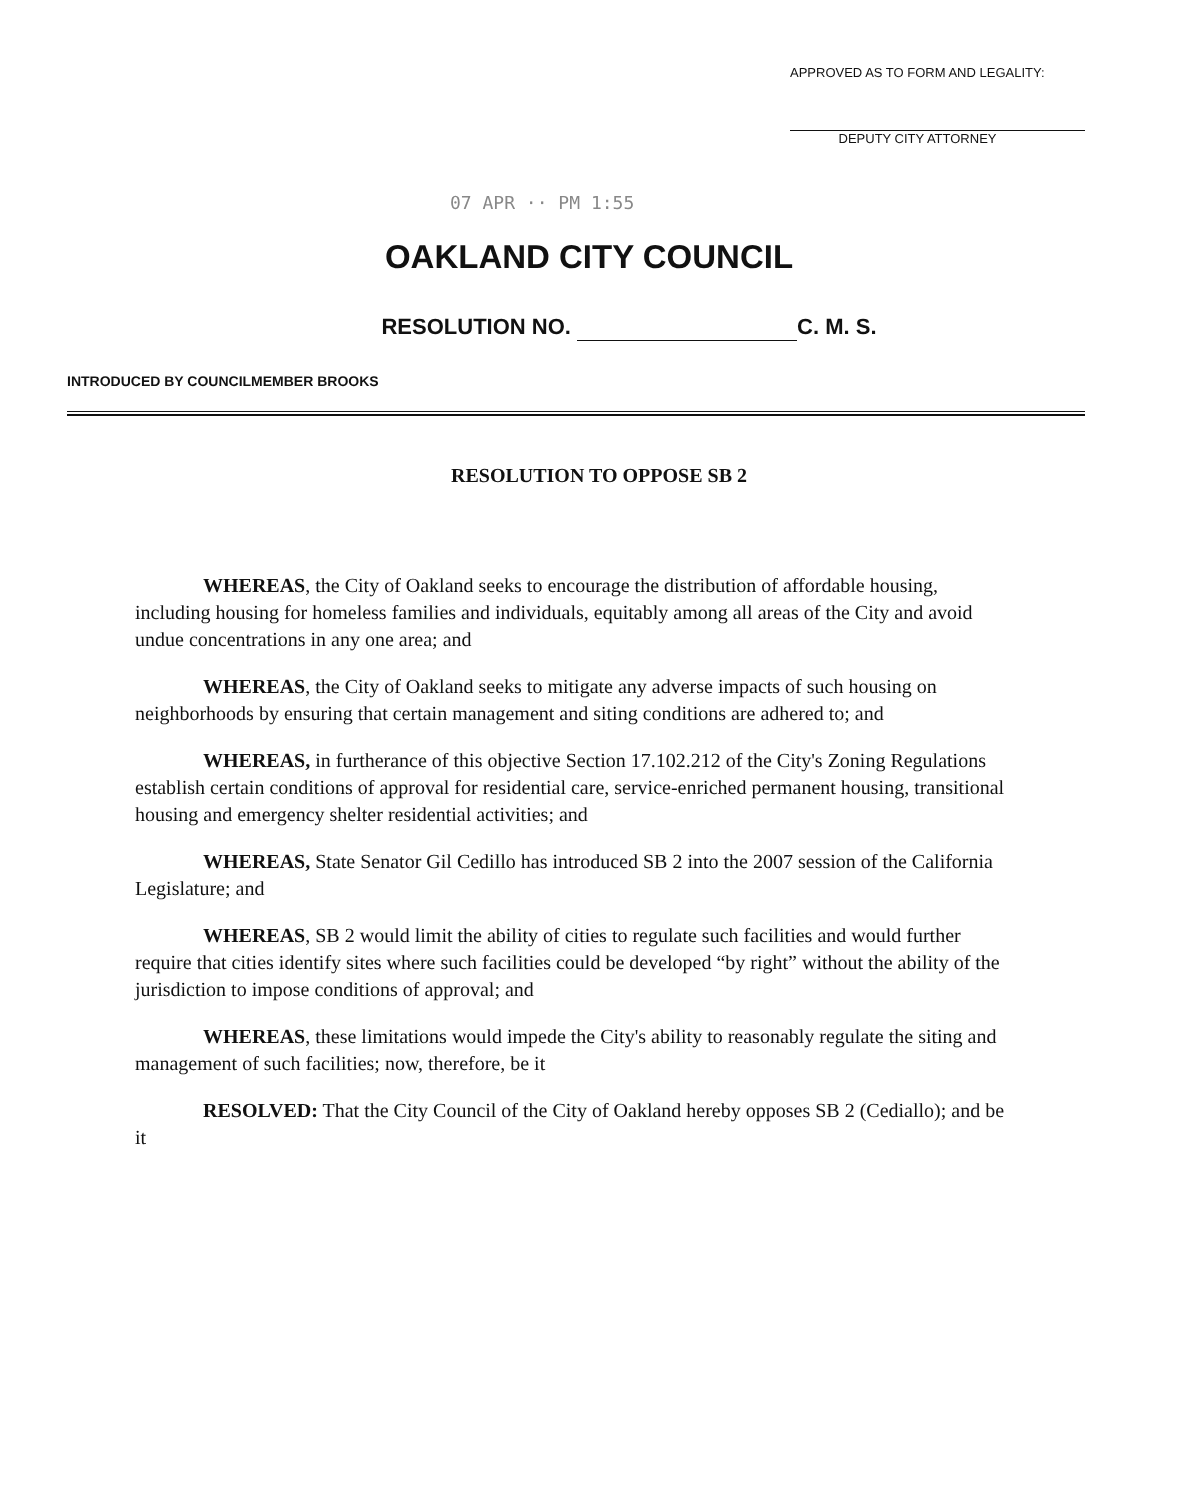APPROVED AS TO FORM AND LEGALITY:
DEPUTY CITY ATTORNEY
07 APR ·· PM 1:55
OAKLAND CITY COUNCIL
RESOLUTION NO. C. M. S.
INTRODUCED BY COUNCILMEMBER BROOKS
RESOLUTION TO OPPOSE SB 2
WHEREAS, the City of Oakland seeks to encourage the distribution of affordable housing, including housing for homeless families and individuals, equitably among all areas of the City and avoid undue concentrations in any one area; and
WHEREAS, the City of Oakland seeks to mitigate any adverse impacts of such housing on neighborhoods by ensuring that certain management and siting conditions are adhered to; and
WHEREAS, in furtherance of this objective Section 17.102.212 of the City's Zoning Regulations establish certain conditions of approval for residential care, service-enriched permanent housing, transitional housing and emergency shelter residential activities; and
WHEREAS, State Senator Gil Cedillo has introduced SB 2 into the 2007 session of the California Legislature; and
WHEREAS, SB 2 would limit the ability of cities to regulate such facilities and would further require that cities identify sites where such facilities could be developed “by right” without the ability of the jurisdiction to impose conditions of approval; and
WHEREAS, these limitations would impede the City's ability to reasonably regulate the siting and management of such facilities; now, therefore, be it
RESOLVED: That the City Council of the City of Oakland hereby opposes SB 2 (Cediallo); and be it